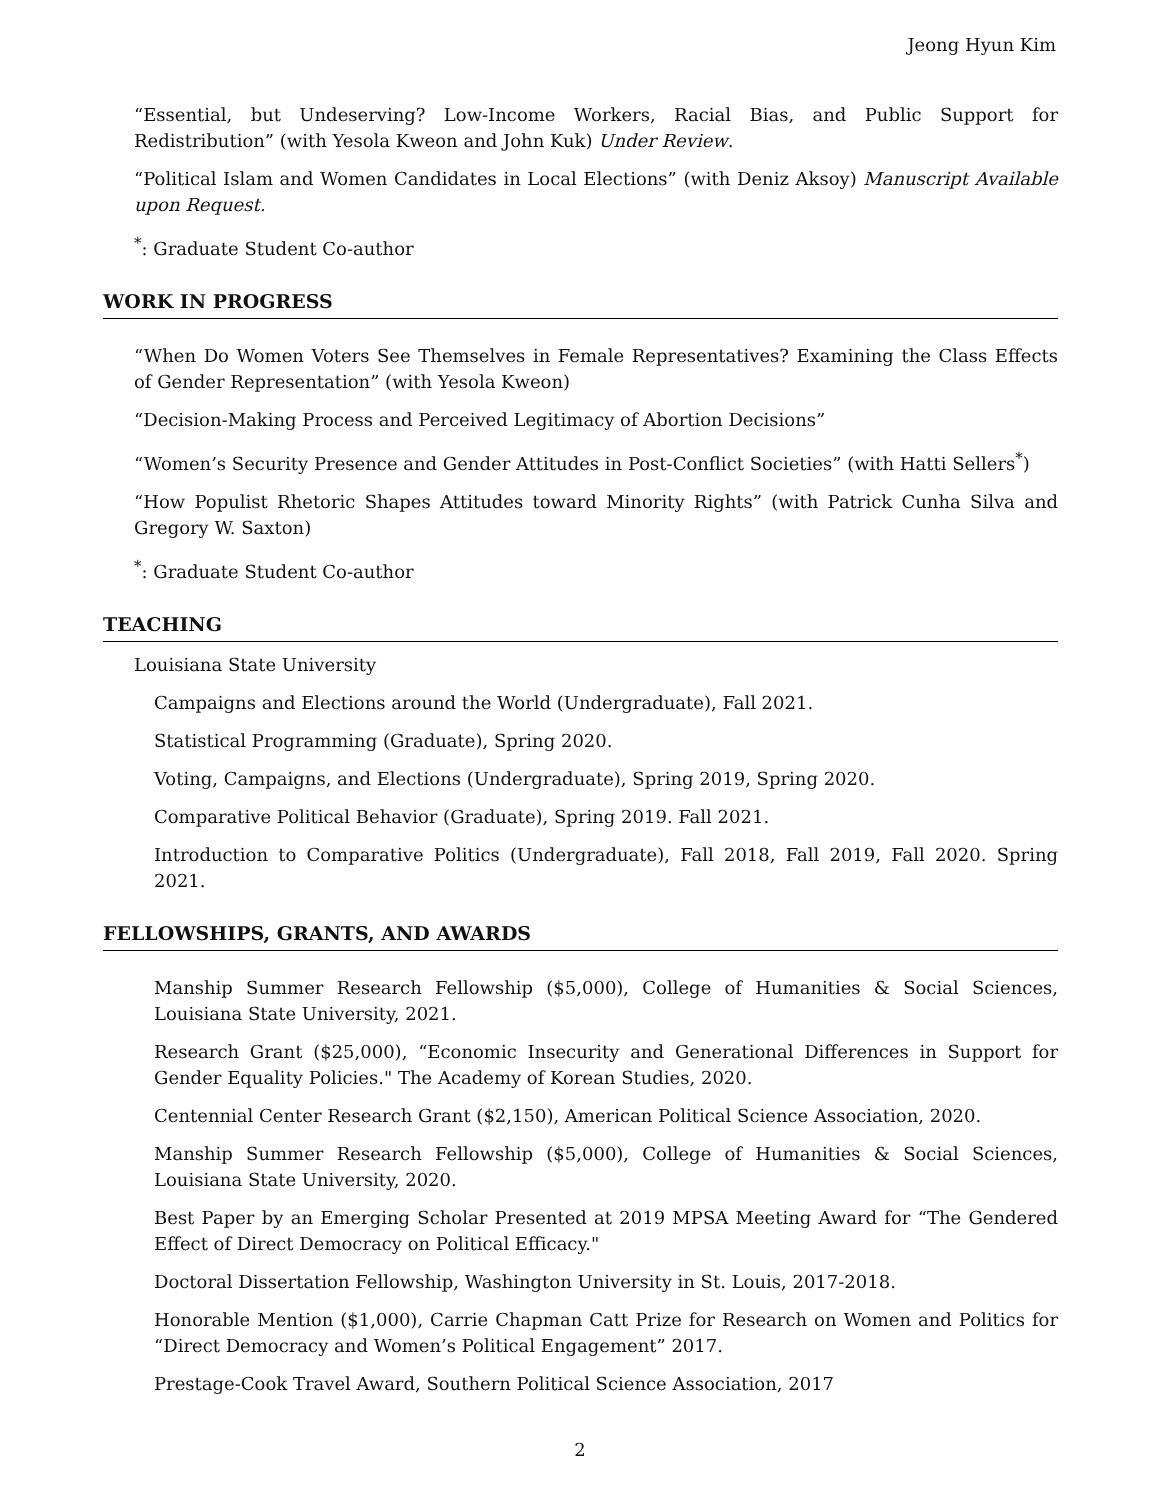Jeong Hyun Kim
“Essential, but Undeserving? Low-Income Workers, Racial Bias, and Public Support for Redistribution” (with Yesola Kweon and John Kuk) Under Review.
“Political Islam and Women Candidates in Local Elections” (with Deniz Aksoy) Manuscript Available upon Request.
<sup>*</sup>: Graduate Student Co-author
WORK IN PROGRESS
“When Do Women Voters See Themselves in Female Representatives? Examining the Class Effects of Gender Representation” (with Yesola Kweon)
“Decision-Making Process and Perceived Legitimacy of Abortion Decisions”
“Women’s Security Presence and Gender Attitudes in Post-Conflict Societies” (with Hatti Sellers<sup>*</sup>)
“How Populist Rhetoric Shapes Attitudes toward Minority Rights” (with Patrick Cunha Silva and Gregory W. Saxton)
<sup>*</sup>: Graduate Student Co-author
TEACHING
Louisiana State University
Campaigns and Elections around the World (Undergraduate), Fall 2021.
Statistical Programming (Graduate), Spring 2020.
Voting, Campaigns, and Elections (Undergraduate), Spring 2019, Spring 2020.
Comparative Political Behavior (Graduate), Spring 2019. Fall 2021.
Introduction to Comparative Politics (Undergraduate), Fall 2018, Fall 2019, Fall 2020. Spring 2021.
FELLOWSHIPS, GRANTS, AND AWARDS
Manship Summer Research Fellowship ($5,000), College of Humanities & Social Sciences, Louisiana State University, 2021.
Research Grant ($25,000), “Economic Insecurity and Generational Differences in Support for Gender Equality Policies." The Academy of Korean Studies, 2020.
Centennial Center Research Grant ($2,150), American Political Science Association, 2020.
Manship Summer Research Fellowship ($5,000), College of Humanities & Social Sciences, Louisiana State University, 2020.
Best Paper by an Emerging Scholar Presented at 2019 MPSA Meeting Award for “The Gendered Effect of Direct Democracy on Political Efficacy."
Doctoral Dissertation Fellowship, Washington University in St. Louis, 2017-2018.
Honorable Mention ($1,000), Carrie Chapman Catt Prize for Research on Women and Politics for “Direct Democracy and Women’s Political Engagement” 2017.
Prestage-Cook Travel Award, Southern Political Science Association, 2017
2